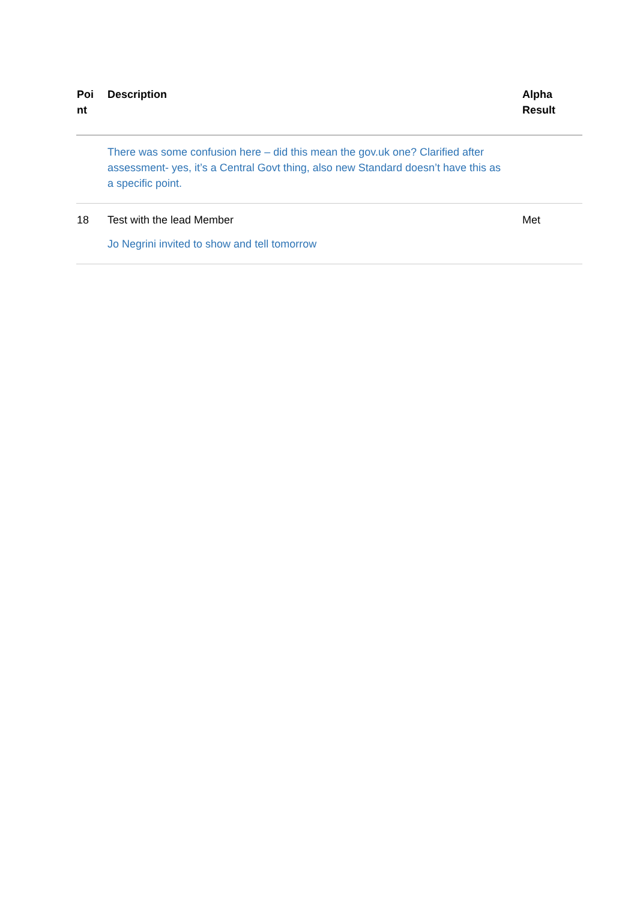| Poi nt | Description | Alpha Result |
| --- | --- | --- |
| | There was some confusion here – did this mean the gov.uk one? Clarified after assessment- yes, it’s a Central Govt thing, also new Standard doesn’t have this as a specific point. | |
| 18 | Test with the lead Member Jo Negrini invited to show and tell tomorrow | Met |